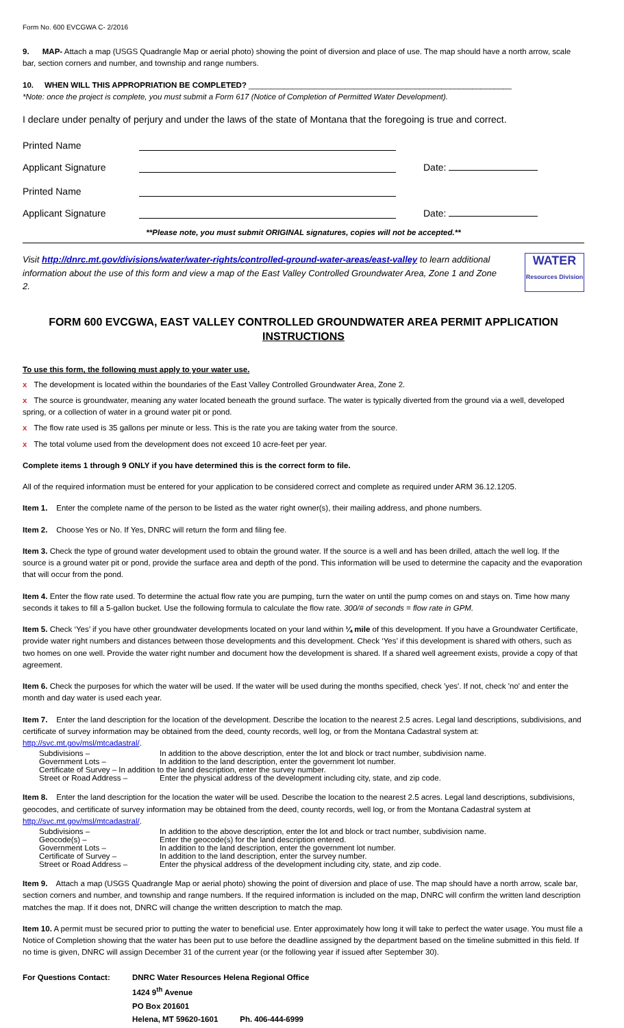Form No. 600 EVCGWA C- 2/2016
9. MAP- Attach a map (USGS Quadrangle Map or aerial photo) showing the point of diversion and place of use. The map should have a north arrow, scale bar, section corners and number, and township and range numbers.
10. WHEN WILL THIS APPROPRIATION BE COMPLETED? ____________________________________________________________
*Note: once the project is complete, you must submit a Form 617 (Notice of Completion of Permitted Water Development).
I declare under penalty of perjury and under the laws of the state of Montana that the foregoing is true and correct.
Printed Name
Applicant Signature Date:
Printed Name
Applicant Signature Date:
**Please note, you must submit ORIGINAL signatures, copies will not be accepted.**
Visit http://dnrc.mt.gov/divisions/water/water-rights/controlled-ground-water-areas/east-valley to learn additional information about the use of this form and view a map of the East Valley Controlled Groundwater Area, Zone 1 and Zone 2.
WATER
Resources Division
FORM 600 EVCGWA, EAST VALLEY CONTROLLED GROUNDWATER AREA PERMIT APPLICATION
INSTRUCTIONS
To use this form, the following must apply to your water use.
x The development is located within the boundaries of the East Valley Controlled Groundwater Area, Zone 2.
x The source is groundwater, meaning any water located beneath the ground surface. The water is typically diverted from the ground via a well, developed spring, or a collection of water in a ground water pit or pond.
x The flow rate used is 35 gallons per minute or less. This is the rate you are taking water from the source.
x The total volume used from the development does not exceed 10 acre-feet per year.
Complete items 1 through 9 ONLY if you have determined this is the correct form to file.
All of the required information must be entered for your application to be considered correct and complete as required under ARM 36.12.1205.
Item 1. Enter the complete name of the person to be listed as the water right owner(s), their mailing address, and phone numbers.
Item 2. Choose Yes or No. If Yes, DNRC will return the form and filing fee.
Item 3. Check the type of ground water development used to obtain the ground water. If the source is a well and has been drilled, attach the well log. If the source is a ground water pit or pond, provide the surface area and depth of the pond. This information will be used to determine the capacity and the evaporation that will occur from the pond.
Item 4. Enter the flow rate used. To determine the actual flow rate you are pumping, turn the water on until the pump comes on and stays on. Time how many seconds it takes to fill a 5-gallon bucket. Use the following formula to calculate the flow rate. 300/# of seconds = flow rate in GPM.
Item 5. Check ‘Yes’ if you have other groundwater developments located on your land within ¼ mile of this development. If you have a Groundwater Certificate, provide water right numbers and distances between those developments and this development. Check ‘Yes’ if this development is shared with others, such as two homes on one well. Provide the water right number and document how the development is shared. If a shared well agreement exists, provide a copy of that agreement.
Item 6. Check the purposes for which the water will be used. If the water will be used during the months specified, check 'yes'. If not, check 'no' and enter the month and day water is used each year.
Item 7. Enter the land description for the location of the development. Describe the location to the nearest 2.5 acres. Legal land descriptions, subdivisions, and certificate of survey information may be obtained from the deed, county records, well log, or from the Montana Cadastral system at: http://svc.mt.gov/msl/mtcadastral/.
| Subdivisions – | In addition to the above description, enter the lot and block or tract number, subdivision name. |
| Government Lots – | In addition to the land description, enter the government lot number. |
| Certificate of Survey – In addition to the land description, enter the survey number. | |
| Street or Road Address – | Enter the physical address of the development including city, state, and zip code. |
Item 8. Enter the land description for the location the water will be used. Describe the location to the nearest 2.5 acres. Legal land descriptions, subdivisions, geocodes, and certificate of survey information may be obtained from the deed, county records, well log, or from the Montana Cadastral system at http://svc.mt.gov/msl/mtcadastral/.
| Subdivisions – | In addition to the above description, enter the lot and block or tract number, subdivision name. |
| Geocode(s) – | Enter the geocode(s) for the land description entered. |
| Government Lots – | In addition to the land description, enter the government lot number. |
| Certificate of Survey – | In addition to the land description, enter the survey number. |
| Street or Road Address – | Enter the physical address of the development including city, state, and zip code. |
Item 9. Attach a map (USGS Quadrangle Map or aerial photo) showing the point of diversion and place of use. The map should have a north arrow, scale bar, section corners and number, and township and range numbers. If the required information is included on the map, DNRC will confirm the written land description matches the map. If it does not, DNRC will change the written description to match the map.
Item 10. A permit must be secured prior to putting the water to beneficial use. Enter approximately how long it will take to perfect the water usage. You must file a Notice of Completion showing that the water has been put to use before the deadline assigned by the department based on the timeline submitted in this field. If no time is given, DNRC will assign December 31 of the current year (or the following year if issued after September 30).
For Questions Contact: DNRC Water Resources Helena Regional Office
1424 9<sup>th</sup> Avenue
PO Box 201601
Helena, MT 59620-1601 Ph. 406-444-6999